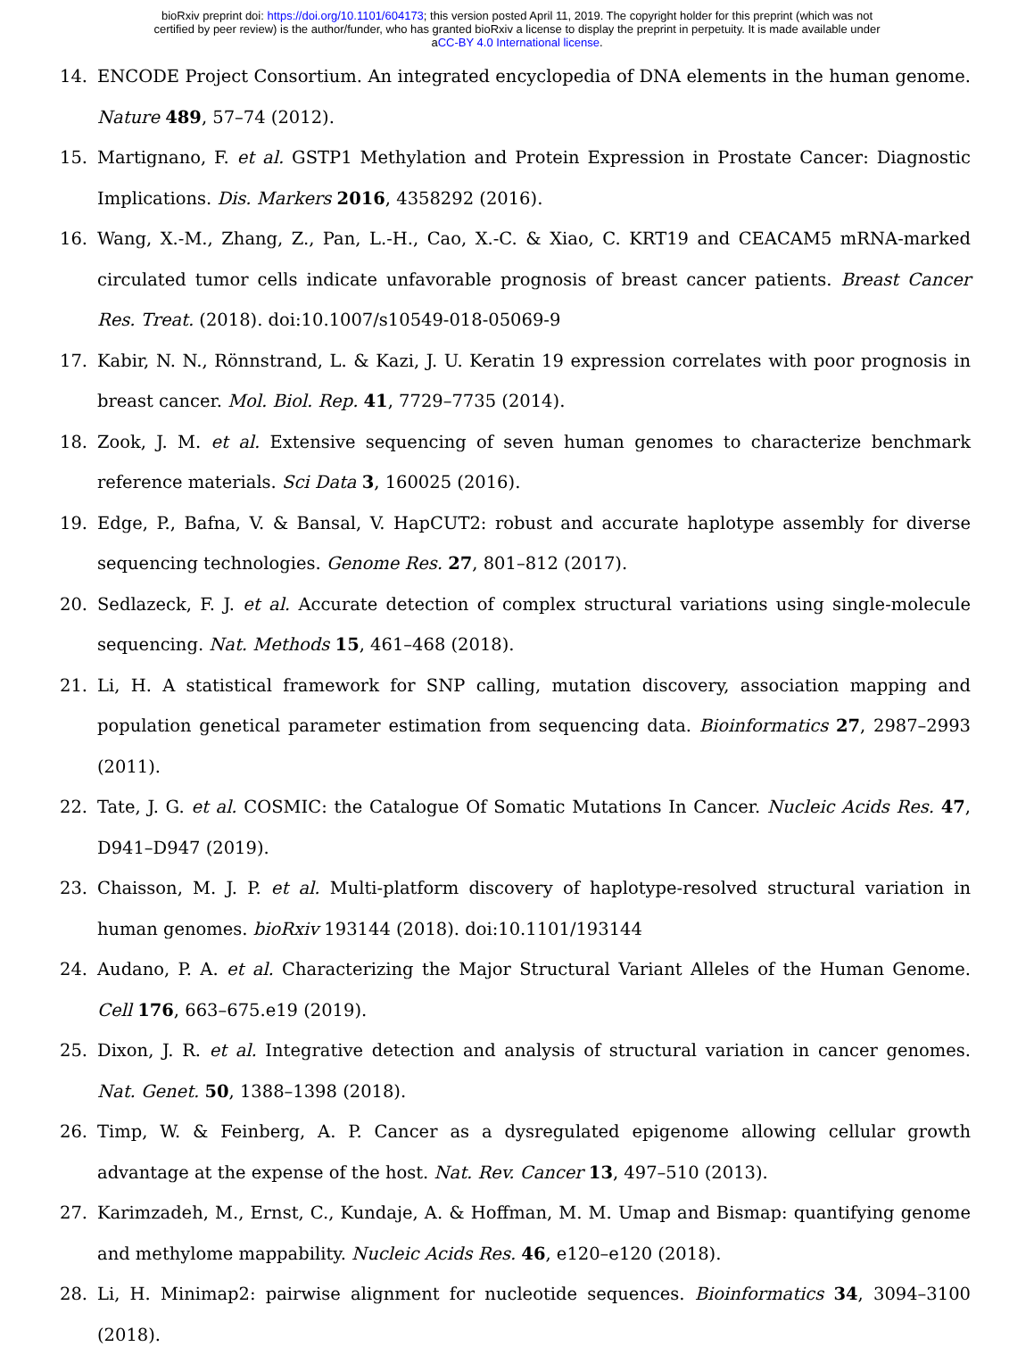bioRxiv preprint doi: https://doi.org/10.1101/604173; this version posted April 11, 2019. The copyright holder for this preprint (which was not
certified by peer review) is the author/funder, who has granted bioRxiv a license to display the preprint in perpetuity. It is made available under
aCC-BY 4.0 International license.
14. ENCODE Project Consortium. An integrated encyclopedia of DNA elements in the human genome. Nature 489, 57–74 (2012).
15. Martignano, F. et al. GSTP1 Methylation and Protein Expression in Prostate Cancer: Diagnostic Implications. Dis. Markers 2016, 4358292 (2016).
16. Wang, X.-M., Zhang, Z., Pan, L.-H., Cao, X.-C. & Xiao, C. KRT19 and CEACAM5 mRNA-marked circulated tumor cells indicate unfavorable prognosis of breast cancer patients. Breast Cancer Res. Treat. (2018). doi:10.1007/s10549-018-05069-9
17. Kabir, N. N., Rönnstrand, L. & Kazi, J. U. Keratin 19 expression correlates with poor prognosis in breast cancer. Mol. Biol. Rep. 41, 7729–7735 (2014).
18. Zook, J. M. et al. Extensive sequencing of seven human genomes to characterize benchmark reference materials. Sci Data 3, 160025 (2016).
19. Edge, P., Bafna, V. & Bansal, V. HapCUT2: robust and accurate haplotype assembly for diverse sequencing technologies. Genome Res. 27, 801–812 (2017).
20. Sedlazeck, F. J. et al. Accurate detection of complex structural variations using single-molecule sequencing. Nat. Methods 15, 461–468 (2018).
21. Li, H. A statistical framework for SNP calling, mutation discovery, association mapping and population genetical parameter estimation from sequencing data. Bioinformatics 27, 2987–2993 (2011).
22. Tate, J. G. et al. COSMIC: the Catalogue Of Somatic Mutations In Cancer. Nucleic Acids Res. 47, D941–D947 (2019).
23. Chaisson, M. J. P. et al. Multi-platform discovery of haplotype-resolved structural variation in human genomes. bioRxiv 193144 (2018). doi:10.1101/193144
24. Audano, P. A. et al. Characterizing the Major Structural Variant Alleles of the Human Genome. Cell 176, 663–675.e19 (2019).
25. Dixon, J. R. et al. Integrative detection and analysis of structural variation in cancer genomes. Nat. Genet. 50, 1388–1398 (2018).
26. Timp, W. & Feinberg, A. P. Cancer as a dysregulated epigenome allowing cellular growth advantage at the expense of the host. Nat. Rev. Cancer 13, 497–510 (2013).
27. Karimzadeh, M., Ernst, C., Kundaje, A. & Hoffman, M. M. Umap and Bismap: quantifying genome and methylome mappability. Nucleic Acids Res. 46, e120–e120 (2018).
28. Li, H. Minimap2: pairwise alignment for nucleotide sequences. Bioinformatics 34, 3094–3100 (2018).